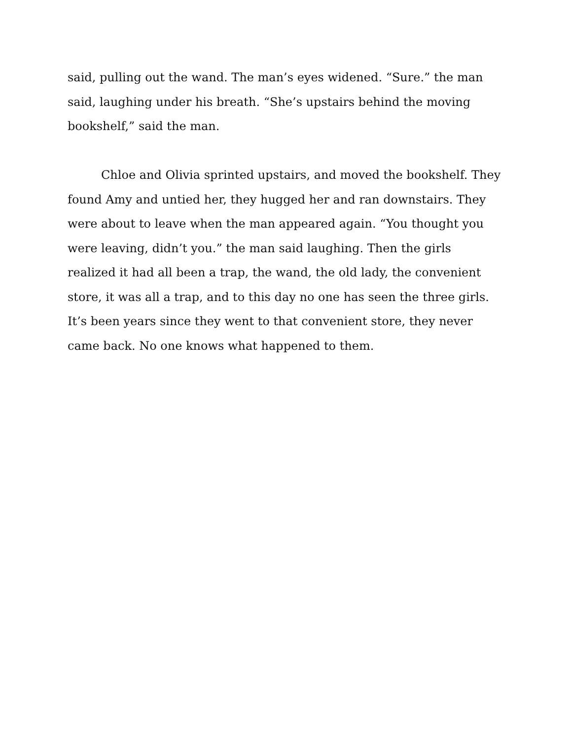said, pulling out the wand. The man’s eyes widened. “Sure.” the man said, laughing under his breath. “She’s upstairs behind the moving bookshelf,” said the man.
Chloe and Olivia sprinted upstairs, and moved the bookshelf. They found Amy and untied her, they hugged her and ran downstairs. They were about to leave when the man appeared again. “You thought you were leaving, didn’t you.” the man said laughing. Then the girls realized it had all been a trap, the wand, the old lady, the convenient store, it was all a trap, and to this day no one has seen the three girls. It’s been years since they went to that convenient store, they never came back. No one knows what happened to them.